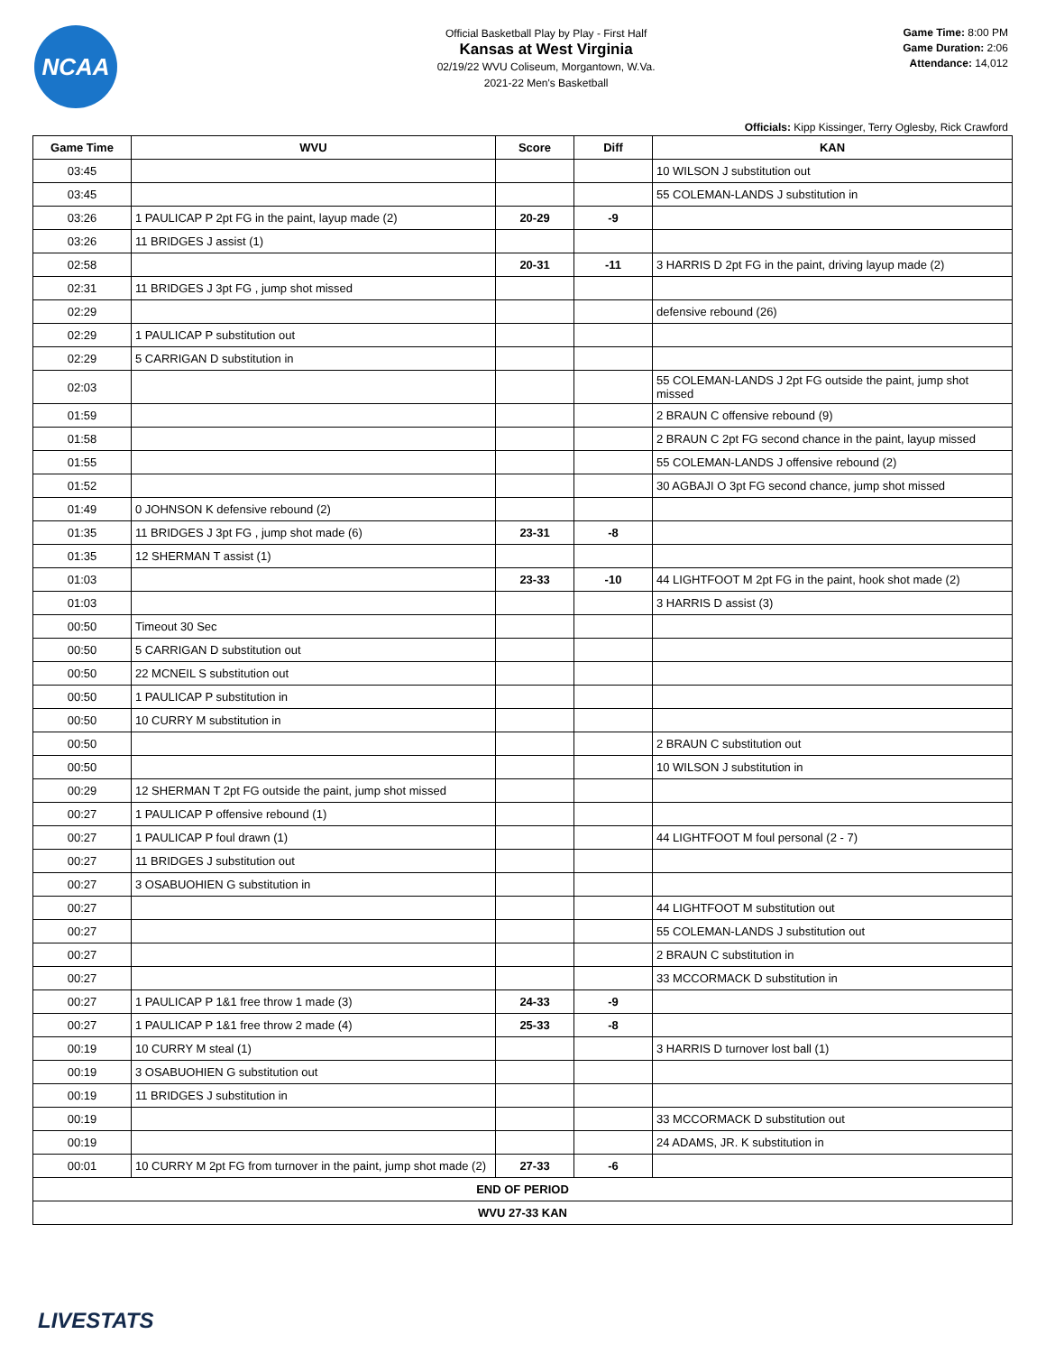NCAA
Official Basketball Play by Play - First Half
Kansas at West Virginia
02/19/22 WVU Coliseum, Morgantown, W.Va.
2021-22 Men's Basketball
Game Time: 8:00 PM
Game Duration: 2:06
Attendance: 14,012
Officials: Kipp Kissinger, Terry Oglesby, Rick Crawford
| Game Time | WVU | Score | Diff | KAN |
| --- | --- | --- | --- | --- |
| 03:45 | | | | 10 WILSON J substitution out |
| 03:45 | | | | 55 COLEMAN-LANDS J substitution in |
| 03:26 | 1 PAULICAP P 2pt FG in the paint, layup made (2) | 20-29 | -9 | |
| 03:26 | 11 BRIDGES J assist (1) | | | |
| 02:58 | | 20-31 | -11 | 3 HARRIS D 2pt FG in the paint, driving layup made (2) |
| 02:31 | 11 BRIDGES J 3pt FG , jump shot missed | | | |
| 02:29 | | | | defensive rebound (26) |
| 02:29 | 1 PAULICAP P substitution out | | | |
| 02:29 | 5 CARRIGAN D substitution in | | | |
| 02:03 | | | | 55 COLEMAN-LANDS J 2pt FG outside the paint, jump shot missed |
| 01:59 | | | | 2 BRAUN C offensive rebound (9) |
| 01:58 | | | | 2 BRAUN C 2pt FG second chance in the paint, layup missed |
| 01:55 | | | | 55 COLEMAN-LANDS J offensive rebound (2) |
| 01:52 | | | | 30 AGBAJI O 3pt FG second chance, jump shot missed |
| 01:49 | 0 JOHNSON K defensive rebound (2) | | | |
| 01:35 | 11 BRIDGES J 3pt FG , jump shot made (6) | 23-31 | -8 | |
| 01:35 | 12 SHERMAN T assist (1) | | | |
| 01:03 | | 23-33 | -10 | 44 LIGHTFOOT M 2pt FG in the paint, hook shot made (2) |
| 01:03 | | | | 3 HARRIS D assist (3) |
| 00:50 | Timeout 30 Sec | | | |
| 00:50 | 5 CARRIGAN D substitution out | | | |
| 00:50 | 22 MCNEIL S substitution out | | | |
| 00:50 | 1 PAULICAP P substitution in | | | |
| 00:50 | 10 CURRY M substitution in | | | |
| 00:50 | | | | 2 BRAUN C substitution out |
| 00:50 | | | | 10 WILSON J substitution in |
| 00:29 | 12 SHERMAN T 2pt FG outside the paint, jump shot missed | | | |
| 00:27 | 1 PAULICAP P offensive rebound (1) | | | |
| 00:27 | 1 PAULICAP P foul drawn (1) | | | 44 LIGHTFOOT M foul personal (2 - 7) |
| 00:27 | 11 BRIDGES J substitution out | | | |
| 00:27 | 3 OSABUOHIEN G substitution in | | | |
| 00:27 | | | | 44 LIGHTFOOT M substitution out |
| 00:27 | | | | 55 COLEMAN-LANDS J substitution out |
| 00:27 | | | | 2 BRAUN C substitution in |
| 00:27 | | | | 33 MCCORMACK D substitution in |
| 00:27 | 1 PAULICAP P 1&1 free throw 1 made (3) | 24-33 | -9 | |
| 00:27 | 1 PAULICAP P 1&1 free throw 2 made (4) | 25-33 | -8 | |
| 00:19 | 10 CURRY M steal (1) | | | 3 HARRIS D turnover lost ball (1) |
| 00:19 | 3 OSABUOHIEN G substitution out | | | |
| 00:19 | 11 BRIDGES J substitution in | | | |
| 00:19 | | | | 33 MCCORMACK D substitution out |
| 00:19 | | | | 24 ADAMS, JR. K substitution in |
| 00:01 | 10 CURRY M 2pt FG from turnover in the paint, jump shot made (2) | 27-33 | -6 | |
| END OF PERIOD | | | | |
| WVU 27-33 KAN | | | | |
LIVESTATS